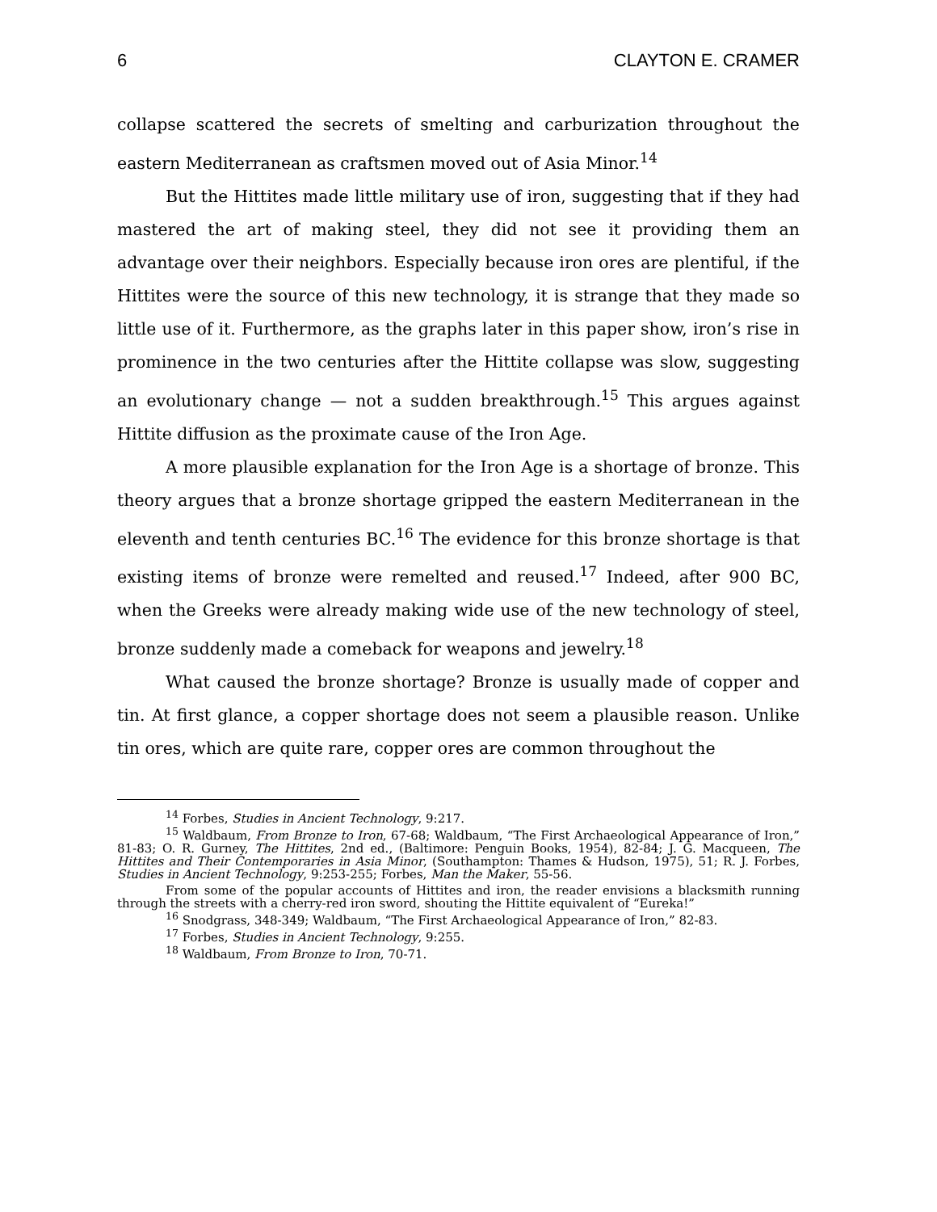6 CLAYTON E. CRAMER
collapse scattered the secrets of smelting and carburization throughout the eastern Mediterranean as craftsmen moved out of Asia Minor.<sup>14</sup>
But the Hittites made little military use of iron, suggesting that if they had mastered the art of making steel, they did not see it providing them an advantage over their neighbors. Especially because iron ores are plentiful, if the Hittites were the source of this new technology, it is strange that they made so little use of it. Furthermore, as the graphs later in this paper show, iron’s rise in prominence in the two centuries after the Hittite collapse was slow, suggesting an evolutionary change — not a sudden breakthrough.<sup>15</sup> This argues against Hittite diffusion as the proximate cause of the Iron Age.
A more plausible explanation for the Iron Age is a shortage of bronze. This theory argues that a bronze shortage gripped the eastern Mediterra­nean in the eleventh and tenth centuries BC.<sup>16</sup> The evidence for this bronze shortage is that existing items of bronze were remelted and reused.<sup>17</sup> Indeed, after 900 BC, when the Greeks were already making wide use of the new technology of steel, bronze suddenly made a comeback for weapons and jew­elry.<sup>18</sup>
What caused the bronze shortage? Bronze is usually made of copper and tin. At first glance, a copper shortage does not seem a plausible reason. Un­like tin ores, which are quite rare, copper ores are common throughout the
<sup>14</sup> Forbes, Studies in Ancient Technology, 9:217.
<sup>15</sup> Waldbaum, From Bronze to Iron, 67-68; Waldbaum, “The First Archaeological Ap­pearance of Iron,” 81-83; O. R. Gurney, The Hittites, 2nd ed., (Baltimore: Penguin Books, 1954), 82-84; J. G. Macqueen, The Hittites and Their Contemporaries in Asia Minor, (Southampton: Thames & Hudson, 1975), 51; R. J. Forbes, Studies in Ancient Technology, 9:253-255; Forbes, Man the Maker, 55-56.
From some of the popular accounts of Hittites and iron, the reader envisions a black­smith running through the streets with a cherry-red iron sword, shouting the Hittite equivalent of “Eureka!”
<sup>16</sup> Snodgrass, 348-349; Waldbaum, “The First Archaeological Appearance of Iron,” 82-83.
<sup>17</sup> Forbes, Studies in Ancient Technology, 9:255.
<sup>18</sup> Waldbaum, From Bronze to Iron, 70-71.